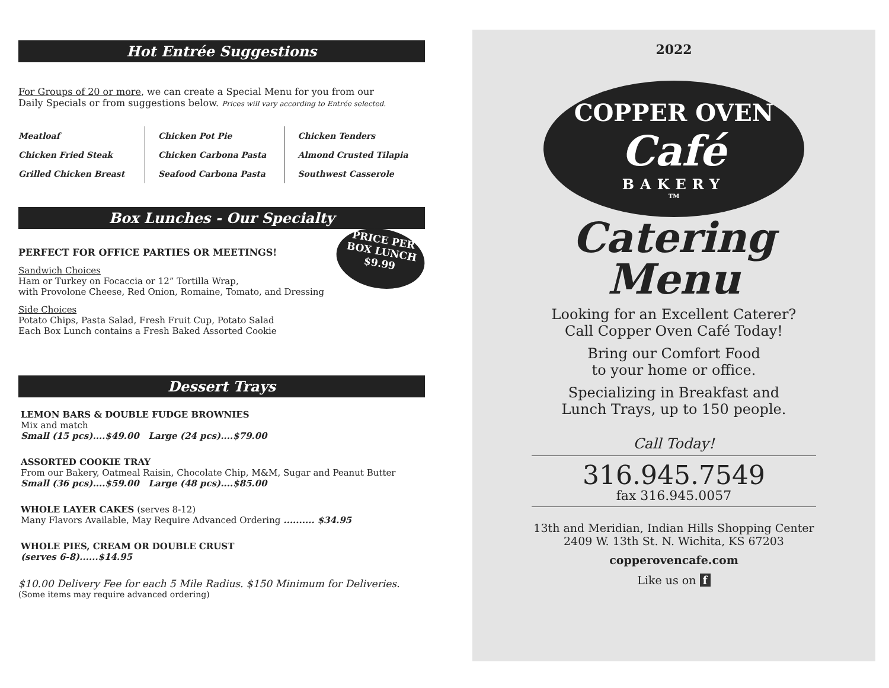Hot Entrée Suggestions
For Groups of 20 or more, we can create a Special Menu for you from our
Daily Specials or from suggestions below. Prices will vary according to Entrée selected.
| Meatloaf | Chicken Pot Pie | Chicken Tenders |
| Chicken Fried Steak | Chicken Carbona Pasta | Almond Crusted Tilapia |
| Grilled Chicken Breast | Seafood Carbona Pasta | Southwest Casserole |
Box Lunches - Our Specialty
PRICE PER
BOX LUNCH
$9.99
PERFECT FOR OFFICE PARTIES OR MEETINGS!
Sandwich Choices
Ham or Turkey on Focaccia or 12” Tortilla Wrap,
with Provolone Cheese, Red Onion, Romaine, Tomato, and Dressing
Side Choices
Potato Chips, Pasta Salad, Fresh Fruit Cup, Potato Salad
Each Box Lunch contains a Fresh Baked Assorted Cookie
Dessert Trays
LEMON BARS & DOUBLE FUDGE BROWNIES
Mix and match
Small (15 pcs)....$49.00 Large (24 pcs)....$79.00
ASSORTED COOKIE TRAY
From our Bakery, Oatmeal Raisin, Chocolate Chip, M&M, Sugar and Peanut Butter
Small (36 pcs)....$59.00 Large (48 pcs)....$85.00
WHOLE LAYER CAKES (serves 8-12)
Many Flavors Available, May Require Advanced Ordering .......... $34.95
WHOLE PIES, CREAM OR DOUBLE CRUST
(serves 6-8)......$14.95
$10.00 Delivery Fee for each 5 Mile Radius. $150 Minimum for Deliveries.
(Some items may require advanced ordering)
2022
COPPER OVEN
Café
BAKERY
TM
Catering
Menu
Looking for an Excellent Caterer?
Call Copper Oven Café Today!
Bring our Comfort Food
to your home or office.
Specializing in Breakfast and
Lunch Trays, up to 150 people.
Call Today!
316.945.7549
fax 316.945.0057
13th and Meridian, Indian Hills Shopping Center
2409 W. 13th St. N. Wichita, KS 67203
copperovencafe.com
Like us on f